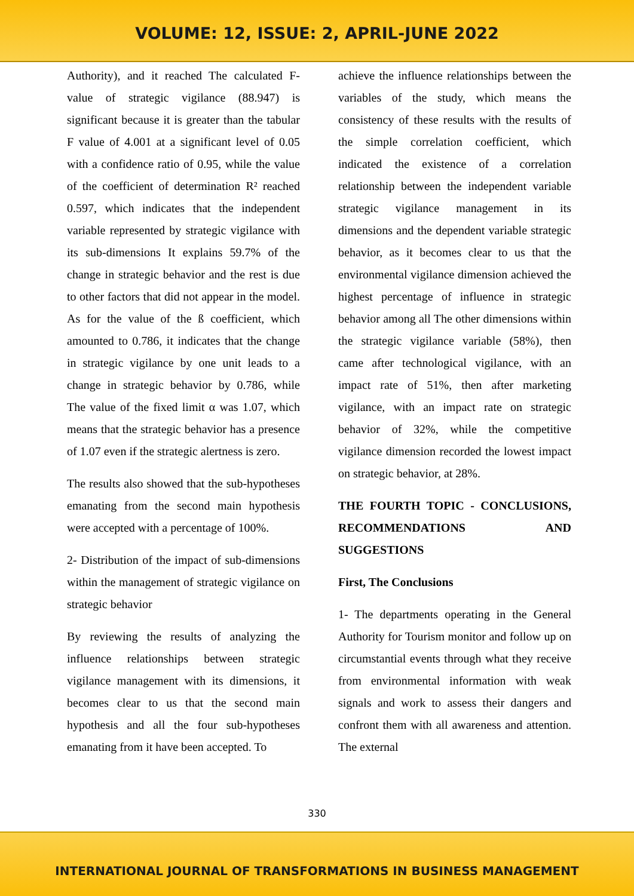VOLUME: 12, ISSUE: 2, APRIL-JUNE 2022
Authority), and it reached The calculated F-value of strategic vigilance (88.947) is significant because it is greater than the tabular F value of 4.001 at a significant level of 0.05 with a confidence ratio of 0.95, while the value of the coefficient of determination R² reached 0.597, which indicates that the independent variable represented by strategic vigilance with its sub-dimensions It explains 59.7% of the change in strategic behavior and the rest is due to other factors that did not appear in the model. As for the value of the ß coefficient, which amounted to 0.786, it indicates that the change in strategic vigilance by one unit leads to a change in strategic behavior by 0.786, while The value of the fixed limit α was 1.07, which means that the strategic behavior has a presence of 1.07 even if the strategic alertness is zero.
The results also showed that the sub-hypotheses emanating from the second main hypothesis were accepted with a percentage of 100%.
2- Distribution of the impact of sub-dimensions within the management of strategic vigilance on strategic behavior
By reviewing the results of analyzing the influence relationships between strategic vigilance management with its dimensions, it becomes clear to us that the second main hypothesis and all the four sub-hypotheses emanating from it have been accepted. To
achieve the influence relationships between the variables of the study, which means the consistency of these results with the results of the simple correlation coefficient, which indicated the existence of a correlation relationship between the independent variable strategic vigilance management in its dimensions and the dependent variable strategic behavior, as it becomes clear to us that the environmental vigilance dimension achieved the highest percentage of influence in strategic behavior among all The other dimensions within the strategic vigilance variable (58%), then came after technological vigilance, with an impact rate of 51%, then after marketing vigilance, with an impact rate on strategic behavior of 32%, while the competitive vigilance dimension recorded the lowest impact on strategic behavior, at 28%.
THE FOURTH TOPIC - CONCLUSIONS, RECOMMENDATIONS AND SUGGESTIONS
First, The Conclusions
1- The departments operating in the General Authority for Tourism monitor and follow up on circumstantial events through what they receive from environmental information with weak signals and work to assess their dangers and confront them with all awareness and attention. The external
330
INTERNATIONAL JOURNAL OF TRANSFORMATIONS IN BUSINESS MANAGEMENT